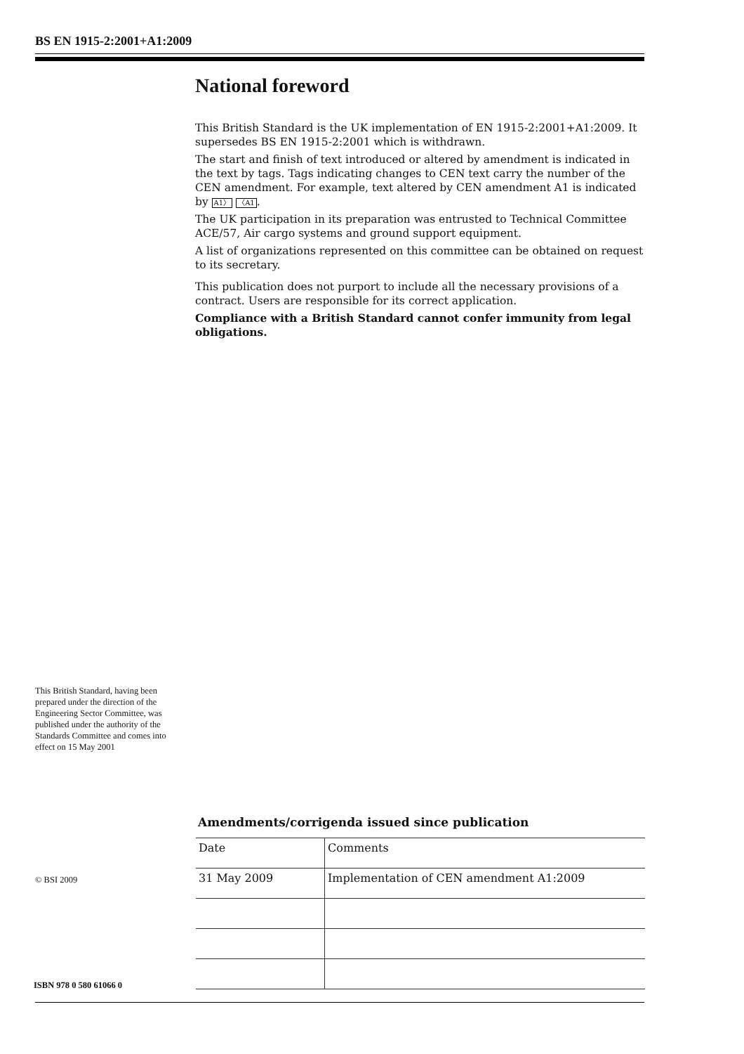BS EN 1915-2:2001+A1:2009
National foreword
This British Standard is the UK implementation of EN 1915-2:2001+A1:2009. It supersedes BS EN 1915-2:2001 which is withdrawn.
The start and finish of text introduced or altered by amendment is indicated in the text by tags. Tags indicating changes to CEN text carry the number of the CEN amendment. For example, text altered by CEN amendment A1 is indicated by A1〉 〈A1.
The UK participation in its preparation was entrusted to Technical Committee ACE/57, Air cargo systems and ground support equipment.
A list of organizations represented on this committee can be obtained on request to its secretary.
This publication does not purport to include all the necessary provisions of a contract. Users are responsible for its correct application.
Compliance with a British Standard cannot confer immunity from legal obligations.
This British Standard, having been prepared under the direction of the Engineering Sector Committee, was published under the authority of the Standards Committee and comes into effect on 15 May 2001
Amendments/corrigenda issued since publication
| Date | Comments |
| 31 May 2009 | Implementation of CEN amendment A1:2009 |
© BSI 2009
ISBN 978 0 580 61066 0